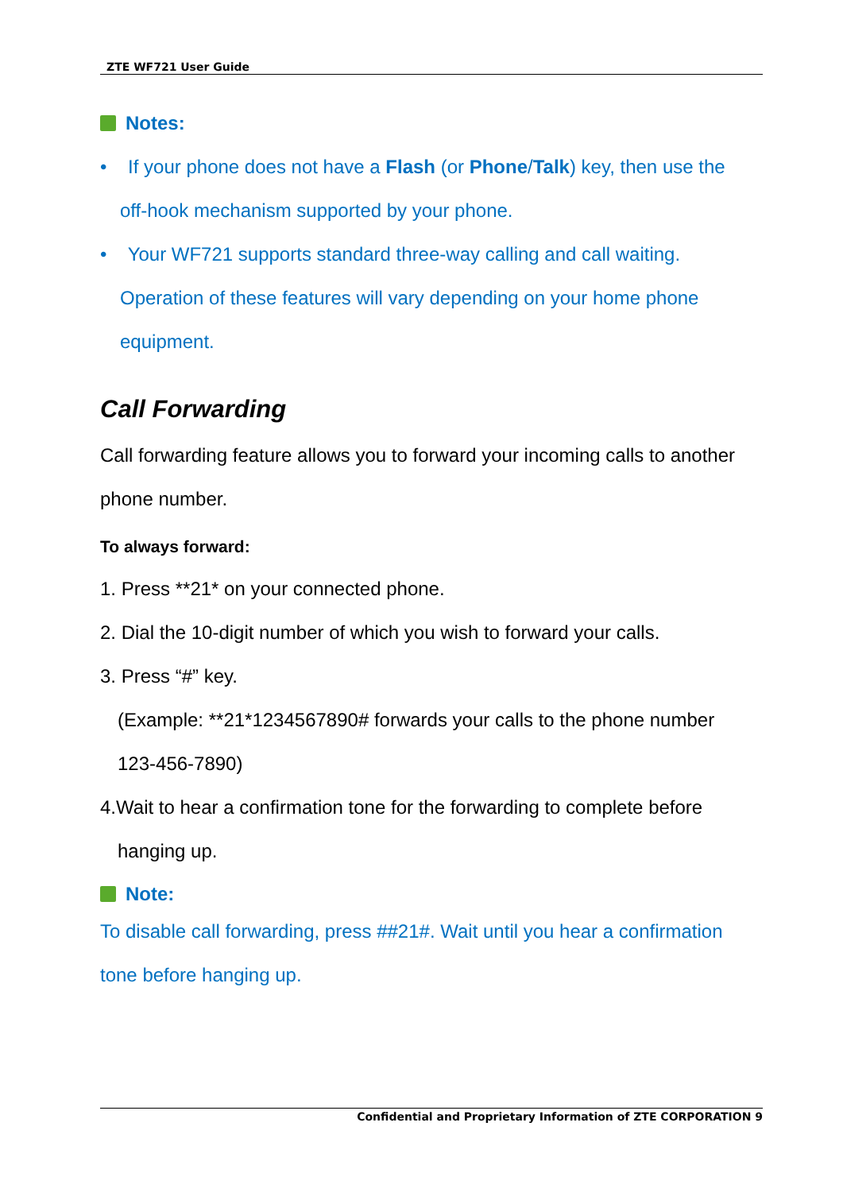ZTE WF721 User Guide
Notes:
• If your phone does not have a Flash (or Phone/Talk) key, then use the
off-hook mechanism supported by your phone.
• Your WF721 supports standard three-way calling and call waiting.
Operation of these features will vary depending on your home phone
equipment.
Call Forwarding
Call forwarding feature allows you to forward your incoming calls to another phone number.
To always forward:
1. Press **21* on your connected phone.
2. Dial the 10-digit number of which you wish to forward your calls.
3. Press “#” key.
(Example: **21*1234567890# forwards your calls to the phone number
123-456-7890)
4.Wait to hear a confirmation tone for the forwarding to complete before
hanging up.
Note:
To disable call forwarding, press ##21#. Wait until you hear a confirmation tone before hanging up.
Confidential and Proprietary Information of ZTE CORPORATION 9